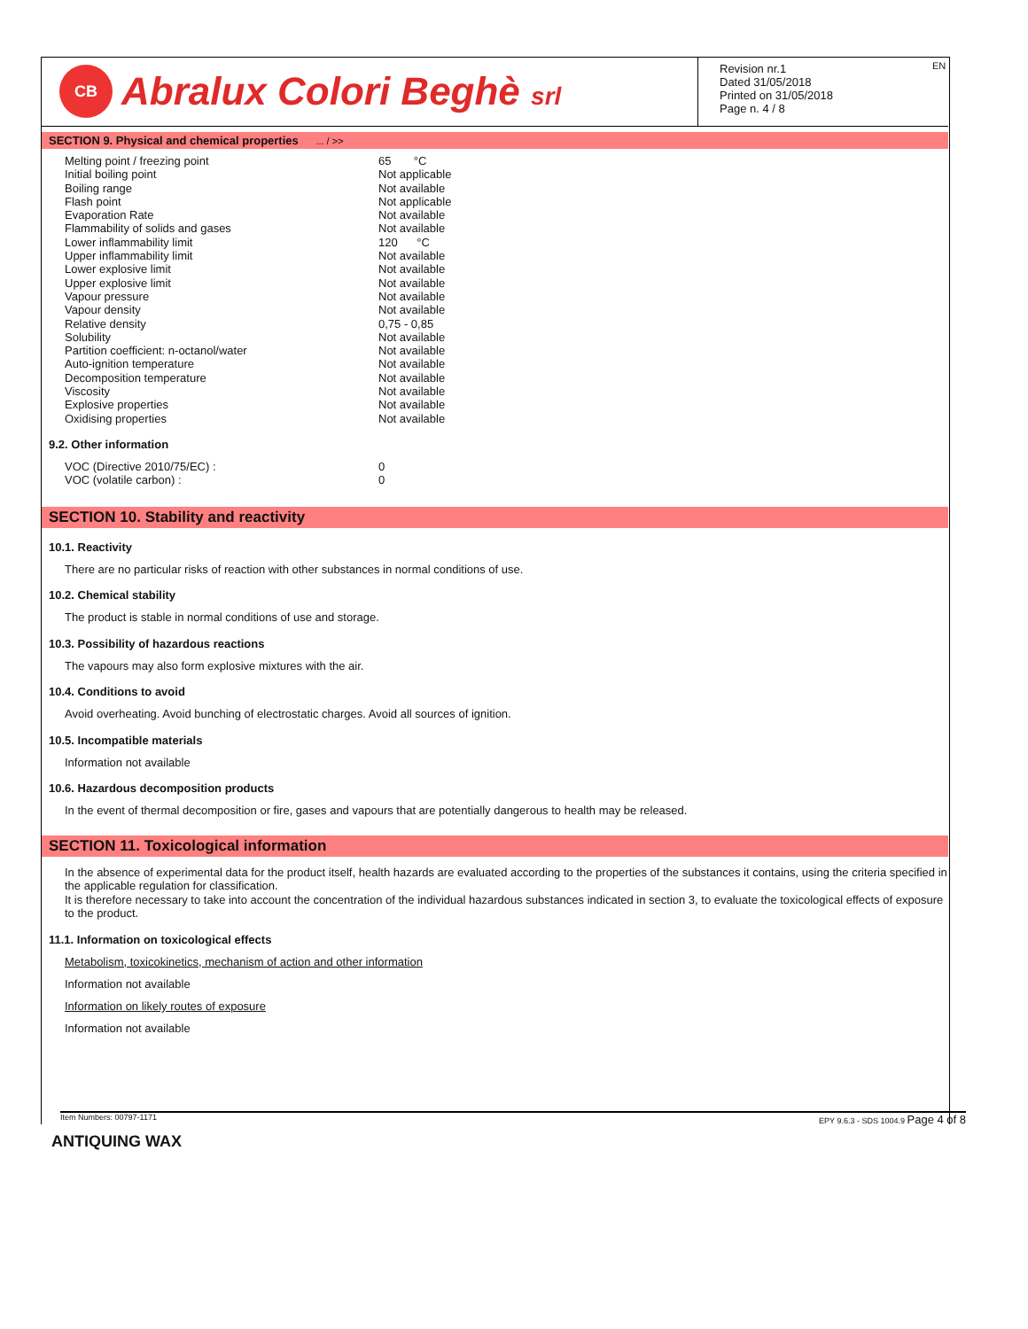CB
Abralux Colori Beghè srl
Revision nr.1
Dated 31/05/2018
Printed on 31/05/2018
Page n. 4 / 8
EN
SECTION 9. Physical and chemical properties ... / >>
| Melting point / freezing point | 65 °C |
| Initial boiling point | Not applicable |
| Boiling range | Not available |
| Flash point | Not applicable |
| Evaporation Rate | Not available |
| Flammability of solids and gases | Not available |
| Lower inflammability limit | 120 °C |
| Upper inflammability limit | Not available |
| Lower explosive limit | Not available |
| Upper explosive limit | Not available |
| Vapour pressure | Not available |
| Vapour density | Not available |
| Relative density | 0,75 - 0,85 |
| Solubility | Not available |
| Partition coefficient: n-octanol/water | Not available |
| Auto-ignition temperature | Not available |
| Decomposition temperature | Not available |
| Viscosity | Not available |
| Explosive properties | Not available |
| Oxidising properties | Not available |
9.2. Other information
| VOC (Directive 2010/75/EC) : | 0 |
| VOC (volatile carbon) : | 0 |
SECTION 10. Stability and reactivity
10.1. Reactivity
There are no particular risks of reaction with other substances in normal conditions of use.
10.2. Chemical stability
The product is stable in normal conditions of use and storage.
10.3. Possibility of hazardous reactions
The vapours may also form explosive mixtures with the air.
10.4. Conditions to avoid
Avoid overheating. Avoid bunching of electrostatic charges. Avoid all sources of ignition.
10.5. Incompatible materials
Information not available
10.6. Hazardous decomposition products
In the event of thermal decomposition or fire, gases and vapours that are potentially dangerous to health may be released.
SECTION 11. Toxicological information
In the absence of experimental data for the product itself, health hazards are evaluated according to the properties of the substances it contains, using the criteria specified in the applicable regulation for classification.
It is therefore necessary to take into account the concentration of the individual hazardous substances indicated in section 3, to evaluate the toxicological effects of exposure to the product.
11.1. Information on toxicological effects
Metabolism, toxicokinetics, mechanism of action and other information
Information not available
Information on likely routes of exposure
Information not available
Item Numbers: 00797-1171 EPY 9.6.3 - SDS 1004.9 Page 4 of 8
ANTIQUING WAX